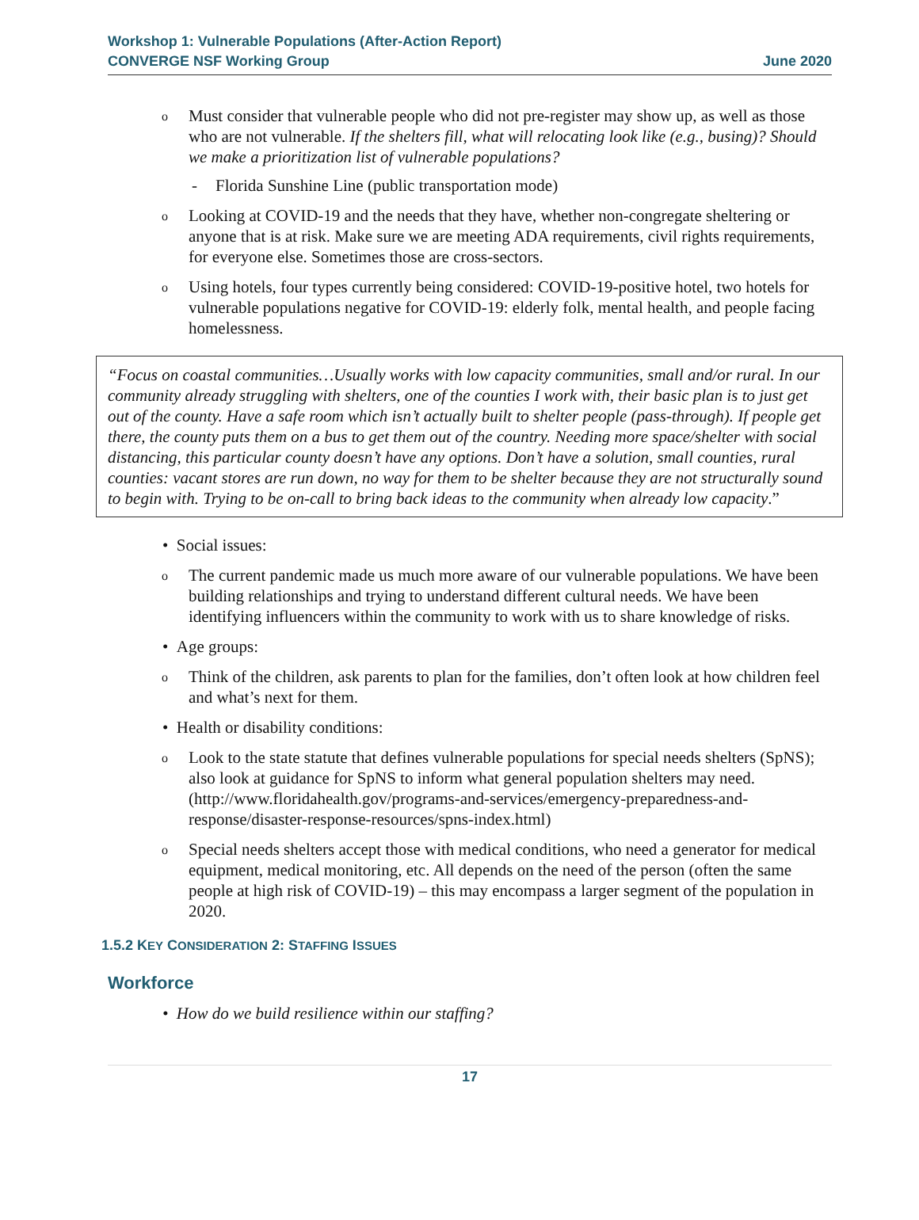Workshop 1: Vulnerable Populations (After-Action Report)
CONVERGE NSF Working Group June 2020
o
Must consider that vulnerable people who did not pre-register may show up, as well as those who are not vulnerable. If the shelters fill, what will relocating look like (e.g., busing)? Should we make a prioritization list of vulnerable populations?
- Florida Sunshine Line (public transportation mode)
o
Looking at COVID-19 and the needs that they have, whether non-congregate sheltering or anyone that is at risk. Make sure we are meeting ADA requirements, civil rights requirements, for everyone else. Sometimes those are cross-sectors.
o
Using hotels, four types currently being considered: COVID-19-positive hotel, two hotels for vulnerable populations negative for COVID-19: elderly folk, mental health, and people facing homelessness.
“Focus on coastal communities…Usually works with low capacity communities, small and/or rural. In our community already struggling with shelters, one of the counties I work with, their basic plan is to just get out of the county. Have a safe room which isn’t actually built to shelter people (pass-through). If people get there, the county puts them on a bus to get them out of the country. Needing more space/shelter with social distancing, this particular county doesn’t have any options. Don’t have a solution, small counties, rural counties: vacant stores are run down, no way for them to be shelter because they are not structurally sound to begin with. Trying to be on-call to bring back ideas to the community when already low capacity.”
• Social issues:
o
The current pandemic made us much more aware of our vulnerable populations. We have been building relationships and trying to understand different cultural needs. We have been identifying influencers within the community to work with us to share knowledge of risks.
• Age groups:
o
Think of the children, ask parents to plan for the families, don’t often look at how children feel and what’s next for them.
• Health or disability conditions:
o
Look to the state statute that defines vulnerable populations for special needs shelters (SpNS); also look at guidance for SpNS to inform what general population shelters may need. (http://www.floridahealth.gov/programs-and-services/emergency-preparedness-and-response/disaster-response-resources/spns-index.html)
o
Special needs shelters accept those with medical conditions, who need a generator for medical equipment, medical monitoring, etc. All depends on the need of the person (often the same people at high risk of COVID-19) – this may encompass a larger segment of the population in 2020.
1.5.2 KEY CONSIDERATION 2: STAFFING ISSUES
Workforce
• How do we build resilience within our staffing?
17